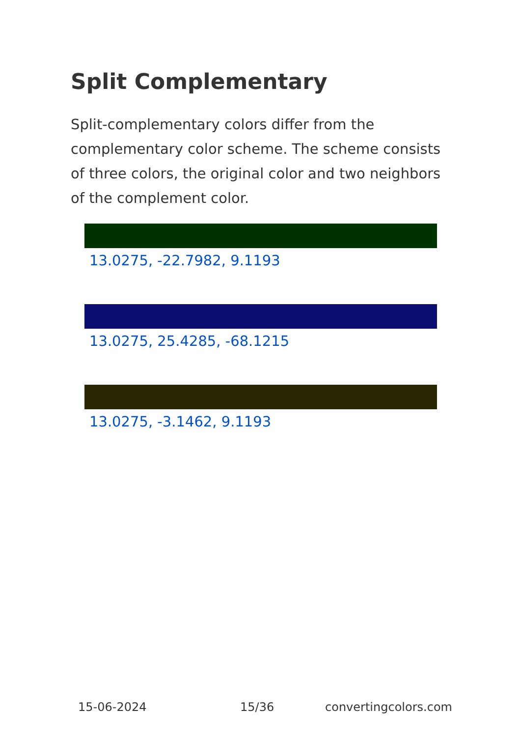Split Complementary
Split-complementary colors differ from the complementary color scheme. The scheme consists of three colors, the original color and two neighbors of the complement color.
13.0275, -22.7982, 9.1193
13.0275, 25.4285, -68.1215
13.0275, -3.1462, 9.1193
15-06-2024 15/36 convertingcolors.com